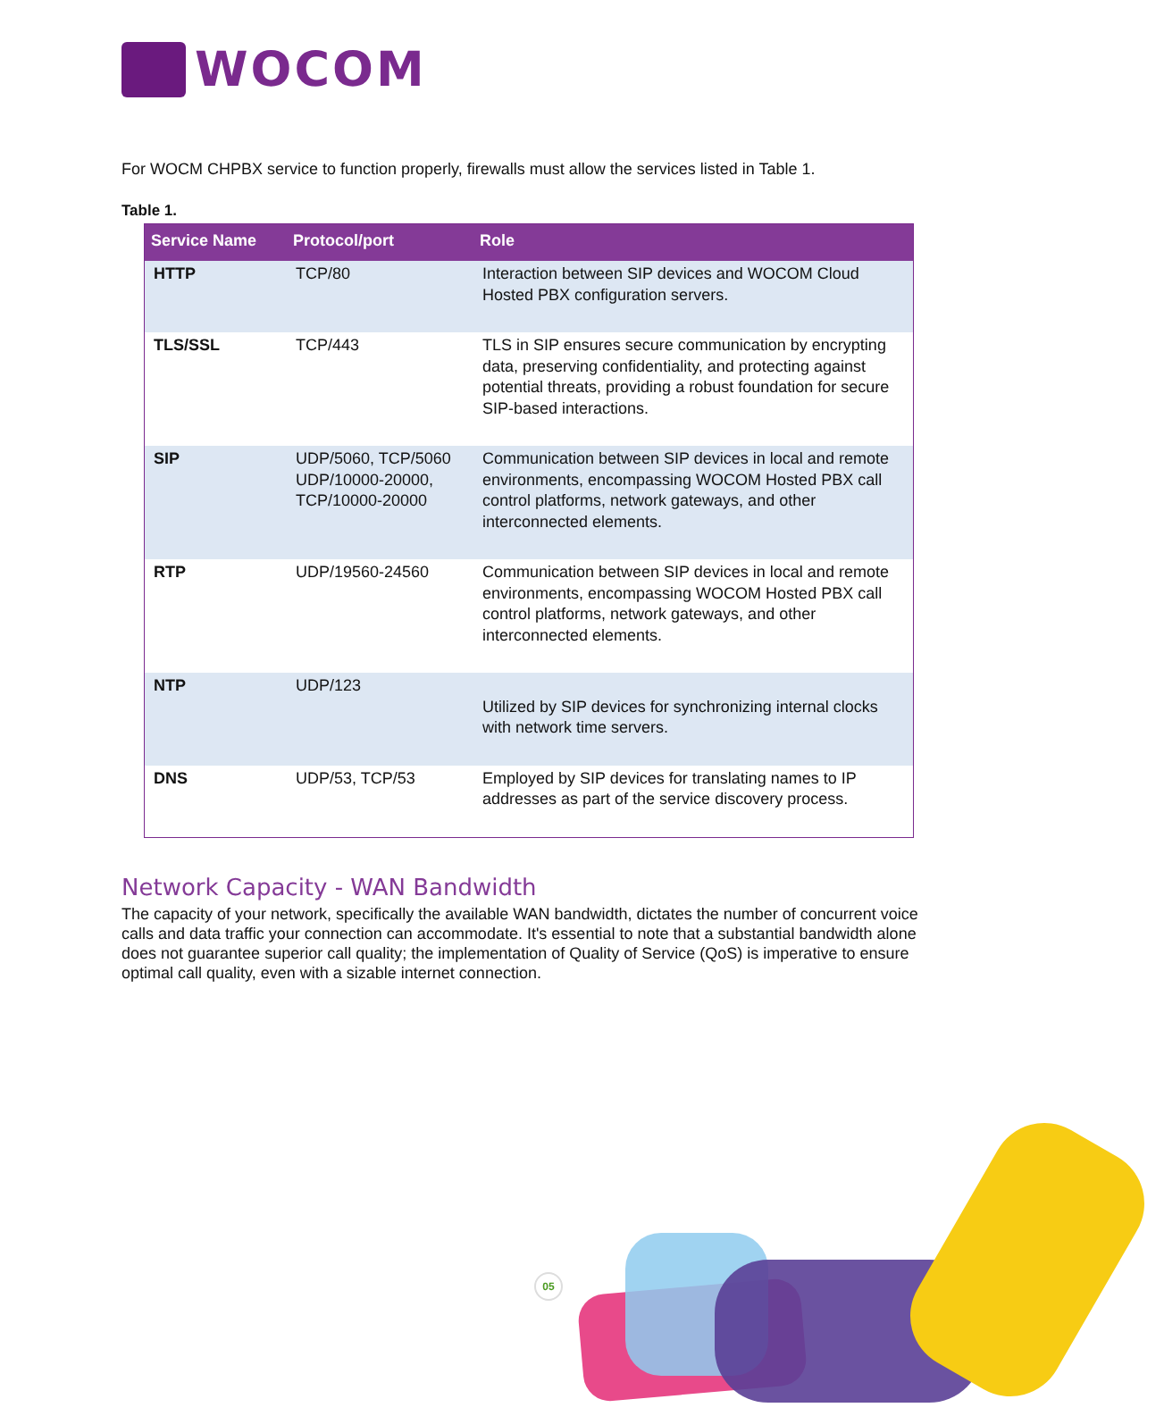WOCOM
For WOCM CHPBX service to function properly, firewalls must allow the services listed in Table 1.
Table 1.
| Service Name | Protocol/port | Role |
| --- | --- | --- |
| HTTP | TCP/80 | Interaction between SIP devices and WOCOM Cloud Hosted PBX configuration servers. |
| TLS/SSL | TCP/443 | TLS in SIP ensures secure communication by encrypting data, preserving confidentiality, and protecting against potential threats, providing a robust foundation for secure SIP-based interactions. |
| SIP | UDP/5060, TCP/5060 UDP/10000-20000, TCP/10000-20000 | Communication between SIP devices in local and remote environments, encompassing WOCOM Hosted PBX call control platforms, network gateways, and other interconnected elements. |
| RTP | UDP/19560-24560 | Communication between SIP devices in local and remote environments, encompassing WOCOM Hosted PBX call control platforms, network gateways, and other interconnected elements. |
| NTP | UDP/123 | Utilized by SIP devices for synchronizing internal clocks with network time servers. |
| DNS | UDP/53, TCP/53 | Employed by SIP devices for translating names to IP addresses as part of the service discovery process. |
Network Capacity - WAN Bandwidth
The capacity of your network, specifically the available WAN bandwidth, dictates the number of concurrent voice calls and data traffic your connection can accommodate. It's essential to note that a substantial bandwidth alone does not guarantee superior call quality; the implementation of Quality of Service (QoS) is imperative to ensure optimal call quality, even with a sizable internet connection.
05